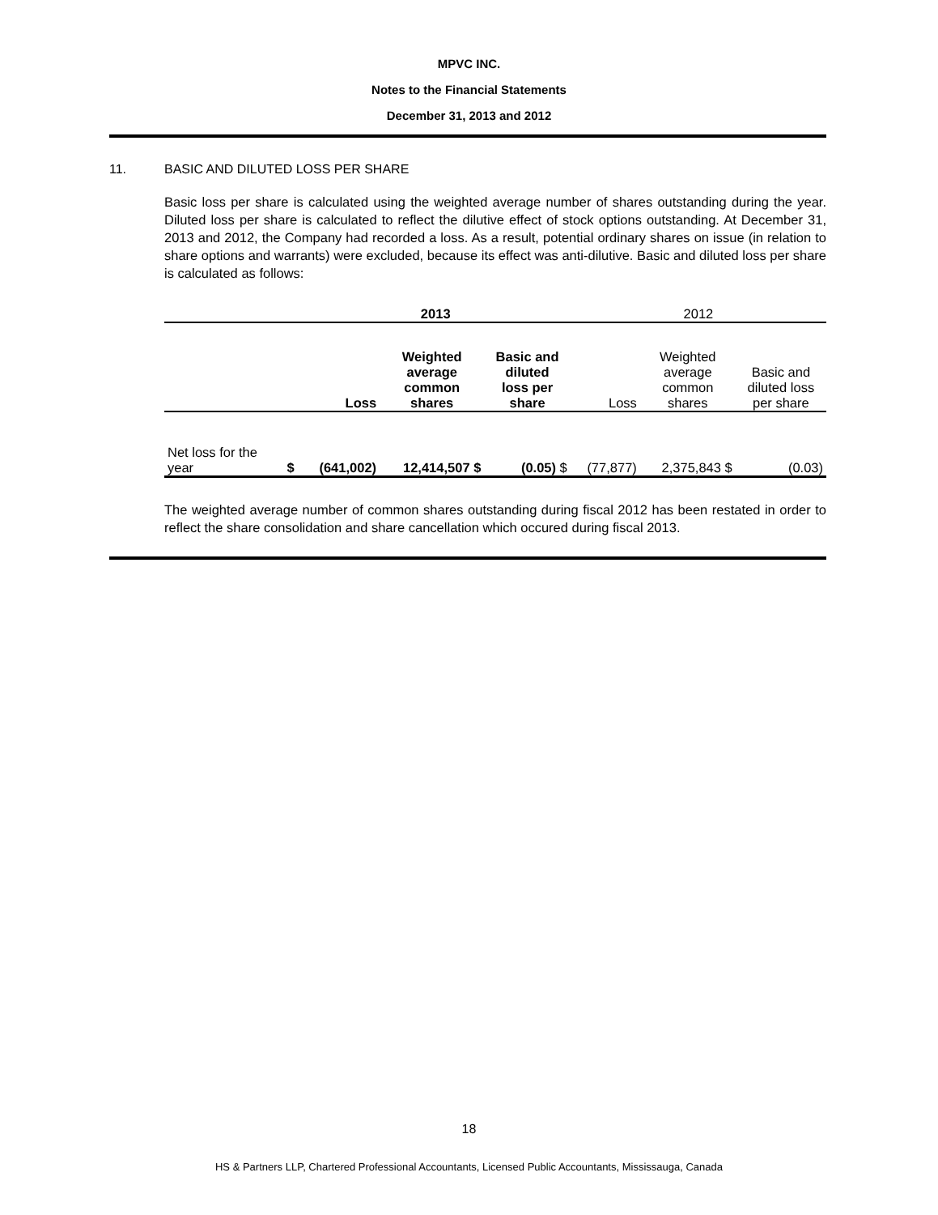MPVC INC.
Notes to the Financial Statements
December 31, 2013 and 2012
11. BASIC AND DILUTED LOSS PER SHARE
Basic loss per share is calculated using the weighted average number of shares outstanding during the year. Diluted loss per share is calculated to reflect the dilutive effect of stock options outstanding. At December 31, 2013 and 2012, the Company had recorded a loss. As a result, potential ordinary shares on issue (in relation to share options and warrants) were excluded, because its effect was anti-dilutive. Basic and diluted loss per share is calculated as follows:
| | | 2013 | | | 2012 | | |
| --- | --- | --- | --- | --- | --- | --- | --- |
| | | Loss | Weighted average common shares | Basic and diluted loss per share | Loss | Weighted average common shares | Basic and diluted loss per share |
| Net loss for the year | $ | (641,002) | 12,414,507 $ | (0.05) $ | (77,877) | 2,375,843 $ | (0.03) |
The weighted average number of common shares outstanding during fiscal 2012 has been restated in order to reflect the share consolidation and share cancellation which occured during fiscal 2013.
18
HS & Partners LLP, Chartered Professional Accountants, Licensed Public Accountants, Mississauga, Canada